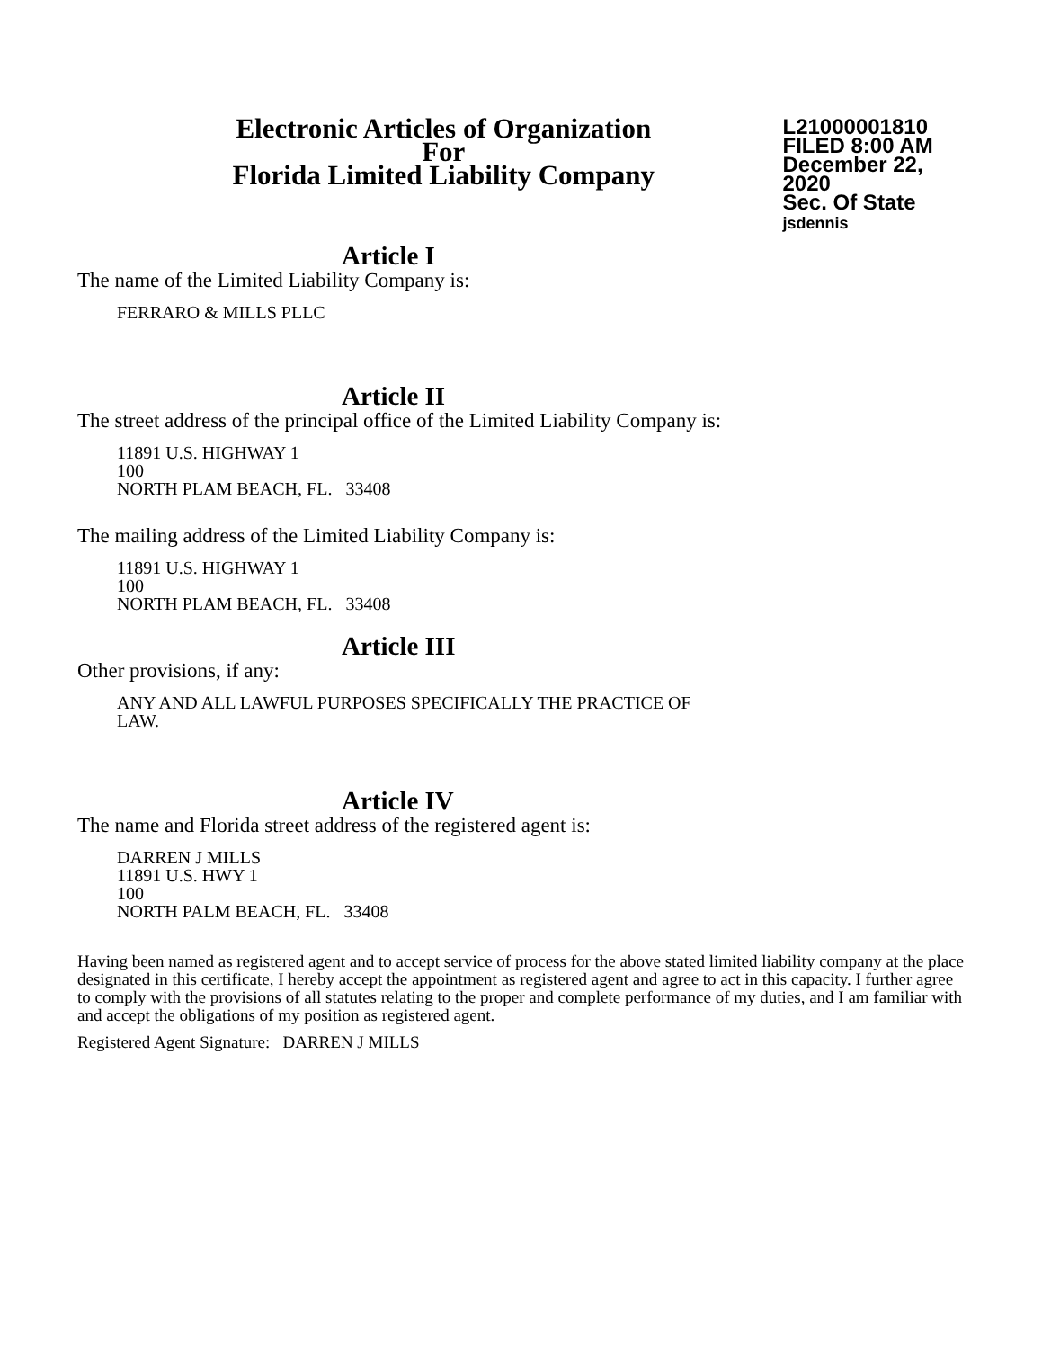Electronic Articles of Organization
For
Florida Limited Liability Company
L21000001810
FILED 8:00 AM
December 22, 2020
Sec. Of State
jsdennis
Article I
The name of the Limited Liability Company is:
FERRARO & MILLS PLLC
Article II
The street address of the principal office of the Limited Liability Company is:
11891 U.S. HIGHWAY 1
100
NORTH PLAM BEACH, FL. 33408
The mailing address of the Limited Liability Company is:
11891 U.S. HIGHWAY 1
100
NORTH PLAM BEACH, FL. 33408
Article III
Other provisions, if any:
ANY AND ALL LAWFUL PURPOSES SPECIFICALLY THE PRACTICE OF
LAW.
Article IV
The name and Florida street address of the registered agent is:
DARREN J MILLS
11891 U.S. HWY 1
100
NORTH PALM BEACH, FL. 33408
Having been named as registered agent and to accept service of process for the above stated limited liability company at the place designated in this certificate, I hereby accept the appointment as registered agent and agree to act in this capacity. I further agree to comply with the provisions of all statutes relating to the proper and complete performance of my duties, and I am familiar with and accept the obligations of my position as registered agent.
Registered Agent Signature: DARREN J MILLS